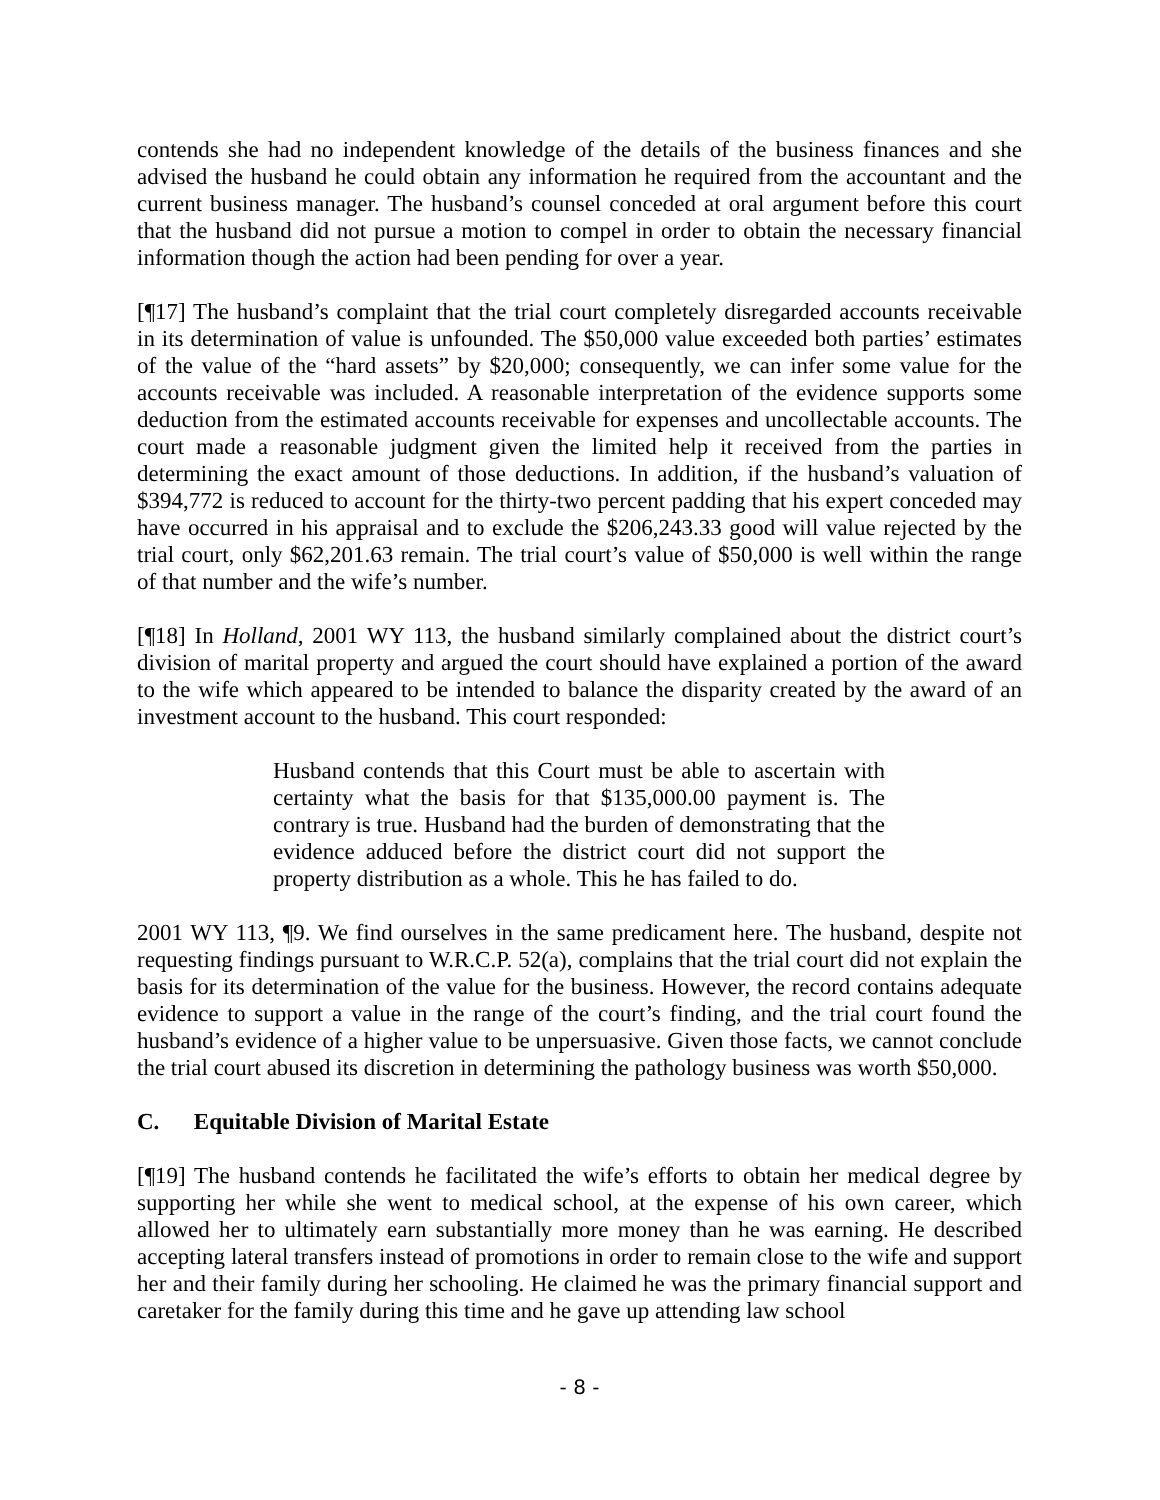contends she had no independent knowledge of the details of the business finances and she advised the husband he could obtain any information he required from the accountant and the current business manager. The husband’s counsel conceded at oral argument before this court that the husband did not pursue a motion to compel in order to obtain the necessary financial information though the action had been pending for over a year.
[¶17] The husband’s complaint that the trial court completely disregarded accounts receivable in its determination of value is unfounded. The $50,000 value exceeded both parties’ estimates of the value of the “hard assets” by $20,000; consequently, we can infer some value for the accounts receivable was included. A reasonable interpretation of the evidence supports some deduction from the estimated accounts receivable for expenses and uncollectable accounts. The court made a reasonable judgment given the limited help it received from the parties in determining the exact amount of those deductions. In addition, if the husband’s valuation of $394,772 is reduced to account for the thirty-two percent padding that his expert conceded may have occurred in his appraisal and to exclude the $206,243.33 good will value rejected by the trial court, only $62,201.63 remain. The trial court’s value of $50,000 is well within the range of that number and the wife’s number.
[¶18] In Holland, 2001 WY 113, the husband similarly complained about the district court’s division of marital property and argued the court should have explained a portion of the award to the wife which appeared to be intended to balance the disparity created by the award of an investment account to the husband. This court responded:
Husband contends that this Court must be able to ascertain with certainty what the basis for that $135,000.00 payment is. The contrary is true. Husband had the burden of demonstrating that the evidence adduced before the district court did not support the property distribution as a whole. This he has failed to do.
2001 WY 113, ¶9. We find ourselves in the same predicament here. The husband, despite not requesting findings pursuant to W.R.C.P. 52(a), complains that the trial court did not explain the basis for its determination of the value for the business. However, the record contains adequate evidence to support a value in the range of the court’s finding, and the trial court found the husband’s evidence of a higher value to be unpersuasive. Given those facts, we cannot conclude the trial court abused its discretion in determining the pathology business was worth $50,000.
C. Equitable Division of Marital Estate
[¶19] The husband contends he facilitated the wife’s efforts to obtain her medical degree by supporting her while she went to medical school, at the expense of his own career, which allowed her to ultimately earn substantially more money than he was earning. He described accepting lateral transfers instead of promotions in order to remain close to the wife and support her and their family during her schooling. He claimed he was the primary financial support and caretaker for the family during this time and he gave up attending law school
- 8 -